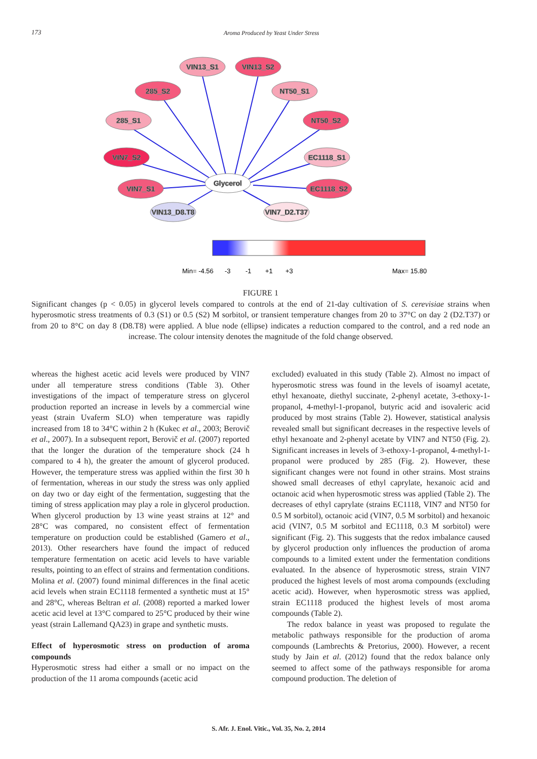173 Aroma Produced by Yeast Under Stress
VIN13_S1
VIN13_S2
285_S2
NT50_S1
285_S1
NT50_S2
VIN7_S2
EC1118_S1
VIN7_S1
Glycerol
EC1118_S2
VIN13_D8.T8
VIN7_D2.T37
Min= -4.56
-3
-1
+1
+3
Max= 15.80
FIGURE 1
Significant changes (p < 0.05) in glycerol levels compared to controls at the end of 21-day cultivation of S. cerevisiae strains when hyperosmotic stress treatments of 0.3 (S1) or 0.5 (S2) M sorbitol, or transient temperature changes from 20 to 37°C on day 2 (D2.T37) or from 20 to 8°C on day 8 (D8.T8) were applied. A blue node (ellipse) indicates a reduction compared to the control, and a red node an increase. The colour intensity denotes the magnitude of the fold change observed.
whereas the highest acetic acid levels were produced by VIN7 under all temperature stress conditions (Table 3). Other investigations of the impact of temperature stress on glycerol production reported an increase in levels by a commercial wine yeast (strain Uvaferm SLO) when temperature was rapidly increased from 18 to 34°C within 2 h (Kukec et al., 2003; Berovič et al., 2007). In a subsequent report, Berovič et al. (2007) reported that the longer the duration of the temperature shock (24 h compared to 4 h), the greater the amount of glycerol produced. However, the temperature stress was applied within the first 30 h of fermentation, whereas in our study the stress was only applied on day two or day eight of the fermentation, suggesting that the timing of stress application may play a role in glycerol production. When glycerol production by 13 wine yeast strains at 12° and 28°C was compared, no consistent effect of fermentation temperature on production could be established (Gamero et al., 2013). Other researchers have found the impact of reduced temperature fermentation on acetic acid levels to have variable results, pointing to an effect of strains and fermentation conditions. Molina et al. (2007) found minimal differences in the final acetic acid levels when strain EC1118 fermented a synthetic must at 15° and 28°C, whereas Beltran et al. (2008) reported a marked lower acetic acid level at 13°C compared to 25°C produced by their wine yeast (strain Lallemand QA23) in grape and synthetic musts.
Effect of hyperosmotic stress on production of aroma compounds
Hyperosmotic stress had either a small or no impact on the production of the 11 aroma compounds (acetic acid
excluded) evaluated in this study (Table 2). Almost no impact of hyperosmotic stress was found in the levels of isoamyl acetate, ethyl hexanoate, diethyl succinate, 2-phenyl acetate, 3-ethoxy-1-propanol, 4-methyl-1-propanol, butyric acid and isovaleric acid produced by most strains (Table 2). However, statistical analysis revealed small but significant decreases in the respective levels of ethyl hexanoate and 2-phenyl acetate by VIN7 and NT50 (Fig. 2). Significant increases in levels of 3-ethoxy-1-propanol, 4-methyl-1-propanol were produced by 285 (Fig. 2). However, these significant changes were not found in other strains. Most strains showed small decreases of ethyl caprylate, hexanoic acid and octanoic acid when hyperosmotic stress was applied (Table 2). The decreases of ethyl caprylate (strains EC1118, VIN7 and NT50 for 0.5 M sorbitol), octanoic acid (VIN7, 0.5 M sorbitol) and hexanoic acid (VIN7, 0.5 M sorbitol and EC1118, 0.3 M sorbitol) were significant (Fig. 2). This suggests that the redox imbalance caused by glycerol production only influences the production of aroma compounds to a limited extent under the fermentation conditions evaluated. In the absence of hyperosmotic stress, strain VIN7 produced the highest levels of most aroma compounds (excluding acetic acid). However, when hyperosmotic stress was applied, strain EC1118 produced the highest levels of most aroma compounds (Table 2).
The redox balance in yeast was proposed to regulate the metabolic pathways responsible for the production of aroma compounds (Lambrechts & Pretorius, 2000). However, a recent study by Jain et al. (2012) found that the redox balance only seemed to affect some of the pathways responsible for aroma compound production. The deletion of
S. Afr. J. Enol. Vitic., Vol. 35, No. 2, 2014